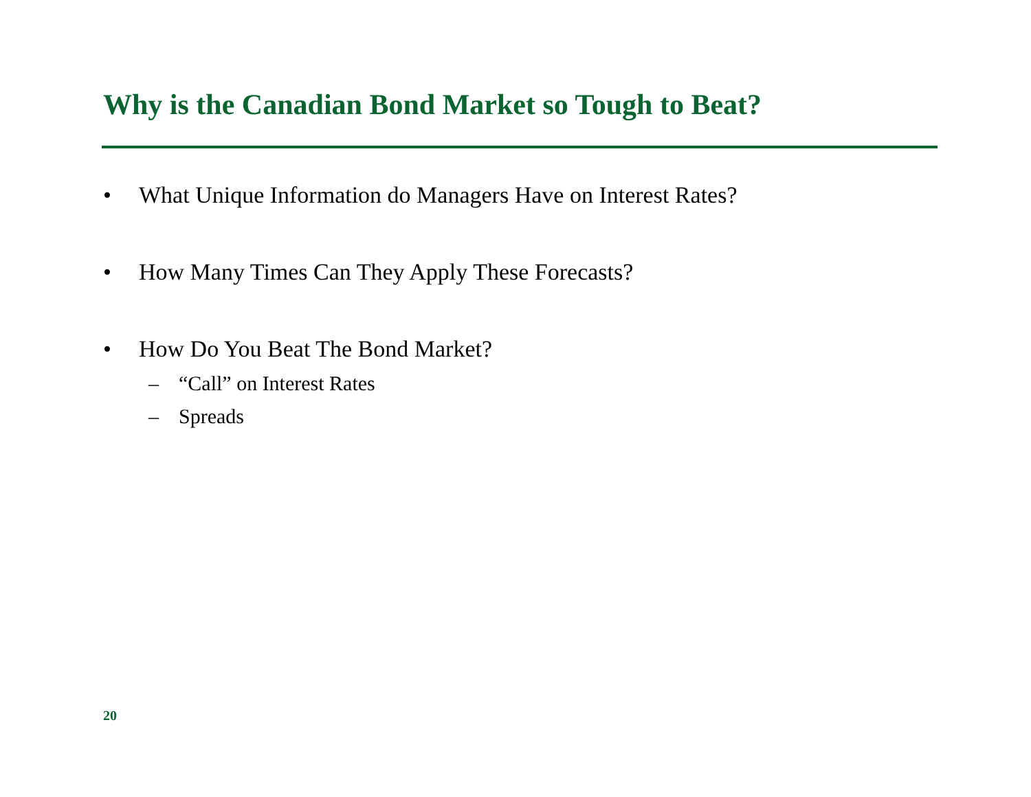Why is the Canadian Bond Market so Tough to Beat?
• What Unique Information do Managers Have on Interest Rates?
• How Many Times Can They Apply These Forecasts?
• How Do You Beat The Bond Market?
– “Call” on Interest Rates
– Spreads
20